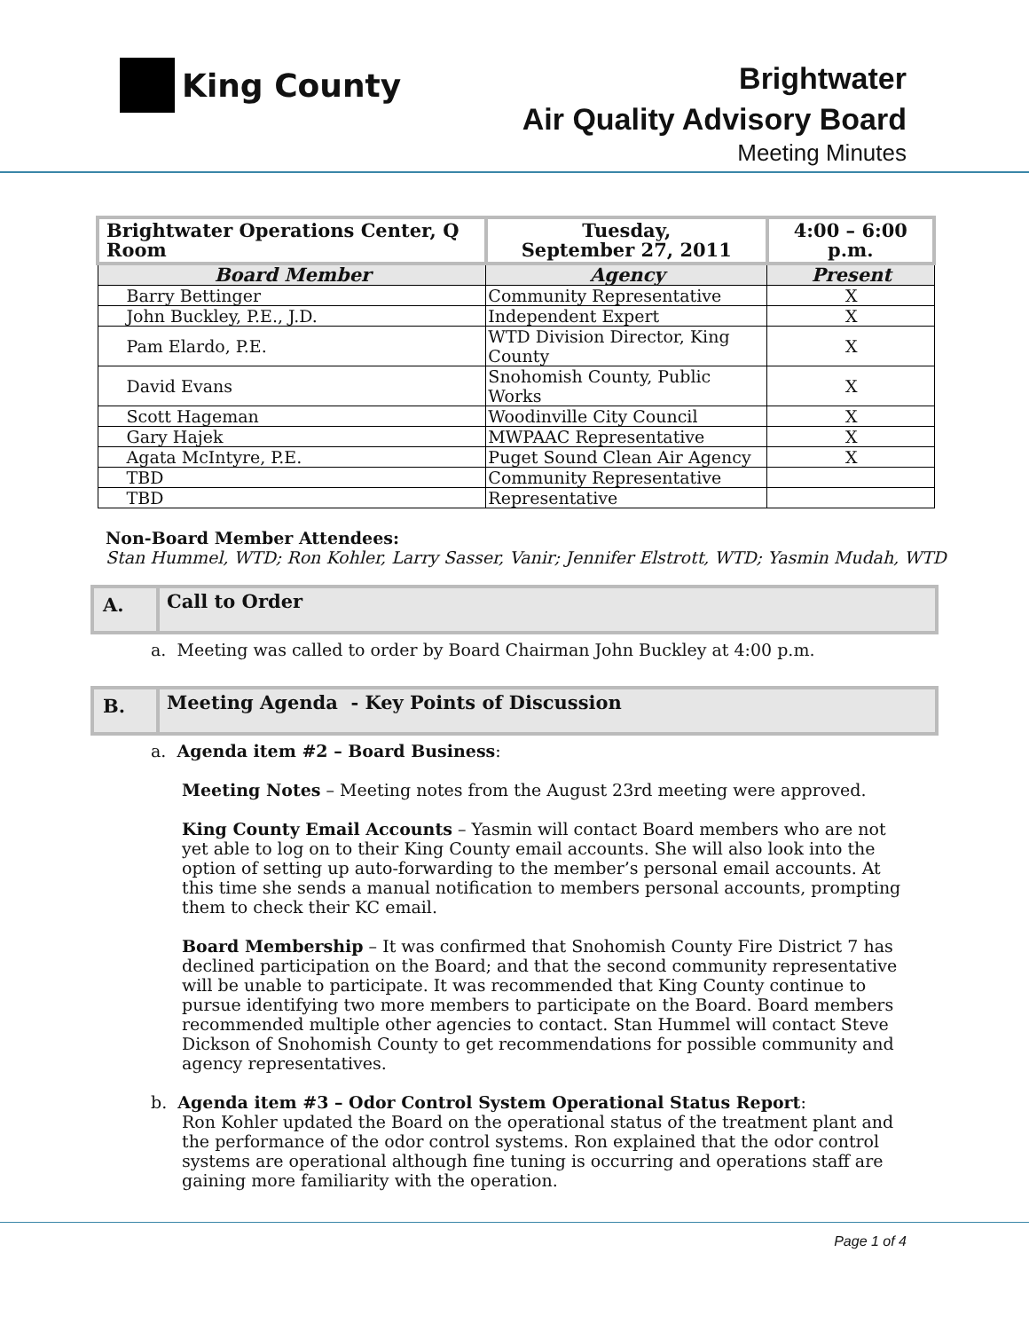King County
Brightwater
Air Quality Advisory Board
Meeting Minutes
| Brightwater Operations Center, Q Room | Tuesday, September 27, 2011 | 4:00 – 6:00 p.m. |
| Board Member | Agency | Present |
| Barry Bettinger | Community Representative | X |
| John Buckley, P.E., J.D. | Independent Expert | X |
| Pam Elardo, P.E. | WTD Division Director, King County | X |
| David Evans | Snohomish County, Public Works | X |
| Scott Hageman | Woodinville City Council | X |
| Gary Hajek | MWPAAC Representative | X |
| Agata McIntyre, P.E. | Puget Sound Clean Air Agency | X |
| TBD | Community Representative | |
| TBD | Representative | |
Non-Board Member Attendees:
Stan Hummel, WTD; Ron Kohler, Larry Sasser, Vanir; Jennifer Elstrott, WTD; Yasmin Mudah, WTD
A.
Call to Order
a. Meeting was called to order by Board Chairman John Buckley at 4:00 p.m.
B.
Meeting Agenda - Key Points of Discussion
a. Agenda item #2 – Board Business:
Meeting Notes – Meeting notes from the August 23rd meeting were approved.
King County Email Accounts – Yasmin will contact Board members who are not yet able to log on to their King County email accounts. She will also look into the option of setting up auto-forwarding to the member’s personal email accounts. At this time she sends a manual notification to members personal accounts, prompting them to check their KC email.
Board Membership – It was confirmed that Snohomish County Fire District 7 has declined participation on the Board; and that the second community representative will be unable to participate. It was recommended that King County continue to pursue identifying two more members to participate on the Board. Board members recommended multiple other agencies to contact. Stan Hummel will contact Steve Dickson of Snohomish County to get recommendations for possible community and agency representatives.
b. Agenda item #3 – Odor Control System Operational Status Report:
Ron Kohler updated the Board on the operational status of the treatment plant and the performance of the odor control systems. Ron explained that the odor control systems are operational although fine tuning is occurring and operations staff are gaining more familiarity with the operation.
Page 1 of 4